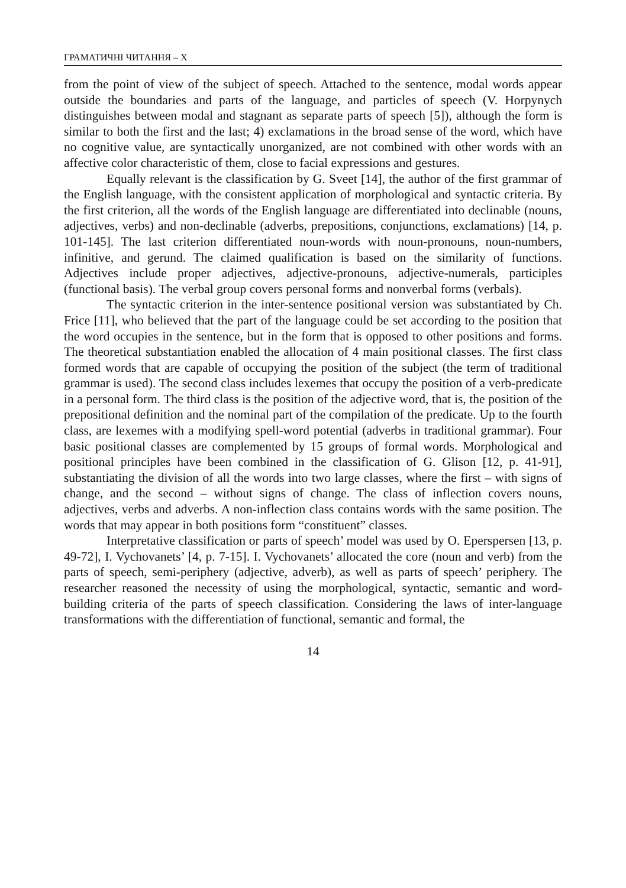ГРАМАТИЧНІ ЧИТАННЯ – Х
from the point of view of the subject of speech. Attached to the sentence, modal words appear outside the boundaries and parts of the language, and particles of speech (V. Horpynych distinguishes between modal and stagnant as separate parts of speech [5]), although the form is similar to both the first and the last; 4) exclamations in the broad sense of the word, which have no cognitive value, are syntactically unorganized, are not combined with other words with an affective color characteristic of them, close to facial expressions and gestures.
Equally relevant is the classification by G. Sveet [14], the author of the first grammar of the English language, with the consistent application of morphological and syntactic criteria. By the first criterion, all the words of the English language are differentiated into declinable (nouns, adjectives, verbs) and non-declinable (adverbs, prepositions, conjunctions, exclamations) [14, p. 101-145]. The last criterion differentiated noun-words with noun-pronouns, noun-numbers, infinitive, and gerund. The claimed qualification is based on the similarity of functions. Adjectives include proper adjectives, adjective-pronouns, adjective-numerals, participles (functional basis). The verbal group covers personal forms and nonverbal forms (verbals).
The syntactic criterion in the inter-sentence positional version was substantiated by Ch. Frice [11], who believed that the part of the language could be set according to the position that the word occupies in the sentence, but in the form that is opposed to other positions and forms. The theoretical substantiation enabled the allocation of 4 main positional classes. The first class formed words that are capable of occupying the position of the subject (the term of traditional grammar is used). The second class includes lexemes that occupy the position of a verb-predicate in a personal form. The third class is the position of the adjective word, that is, the position of the prepositional definition and the nominal part of the compilation of the predicate. Up to the fourth class, are lexemes with a modifying spell-word potential (adverbs in traditional grammar). Four basic positional classes are complemented by 15 groups of formal words. Morphological and positional principles have been combined in the classification of G. Glison [12, p. 41-91], substantiating the division of all the words into two large classes, where the first – with signs of change, and the second – without signs of change. The class of inflection covers nouns, adjectives, verbs and adverbs. A non-inflection class contains words with the same position. The words that may appear in both positions form “constituent” classes.
Interpretative classification or parts of speech’ model was used by O. Eperspersen [13, p. 49-72], I. Vychovanets’ [4, p. 7-15]. I. Vychovanets’ allocated the core (noun and verb) from the parts of speech, semi-periphery (adjective, adverb), as well as parts of speech’ periphery. The researcher reasoned the necessity of using the morphological, syntactic, semantic and word-building criteria of the parts of speech classification. Considering the laws of inter-language transformations with the differentiation of functional, semantic and formal, the
14